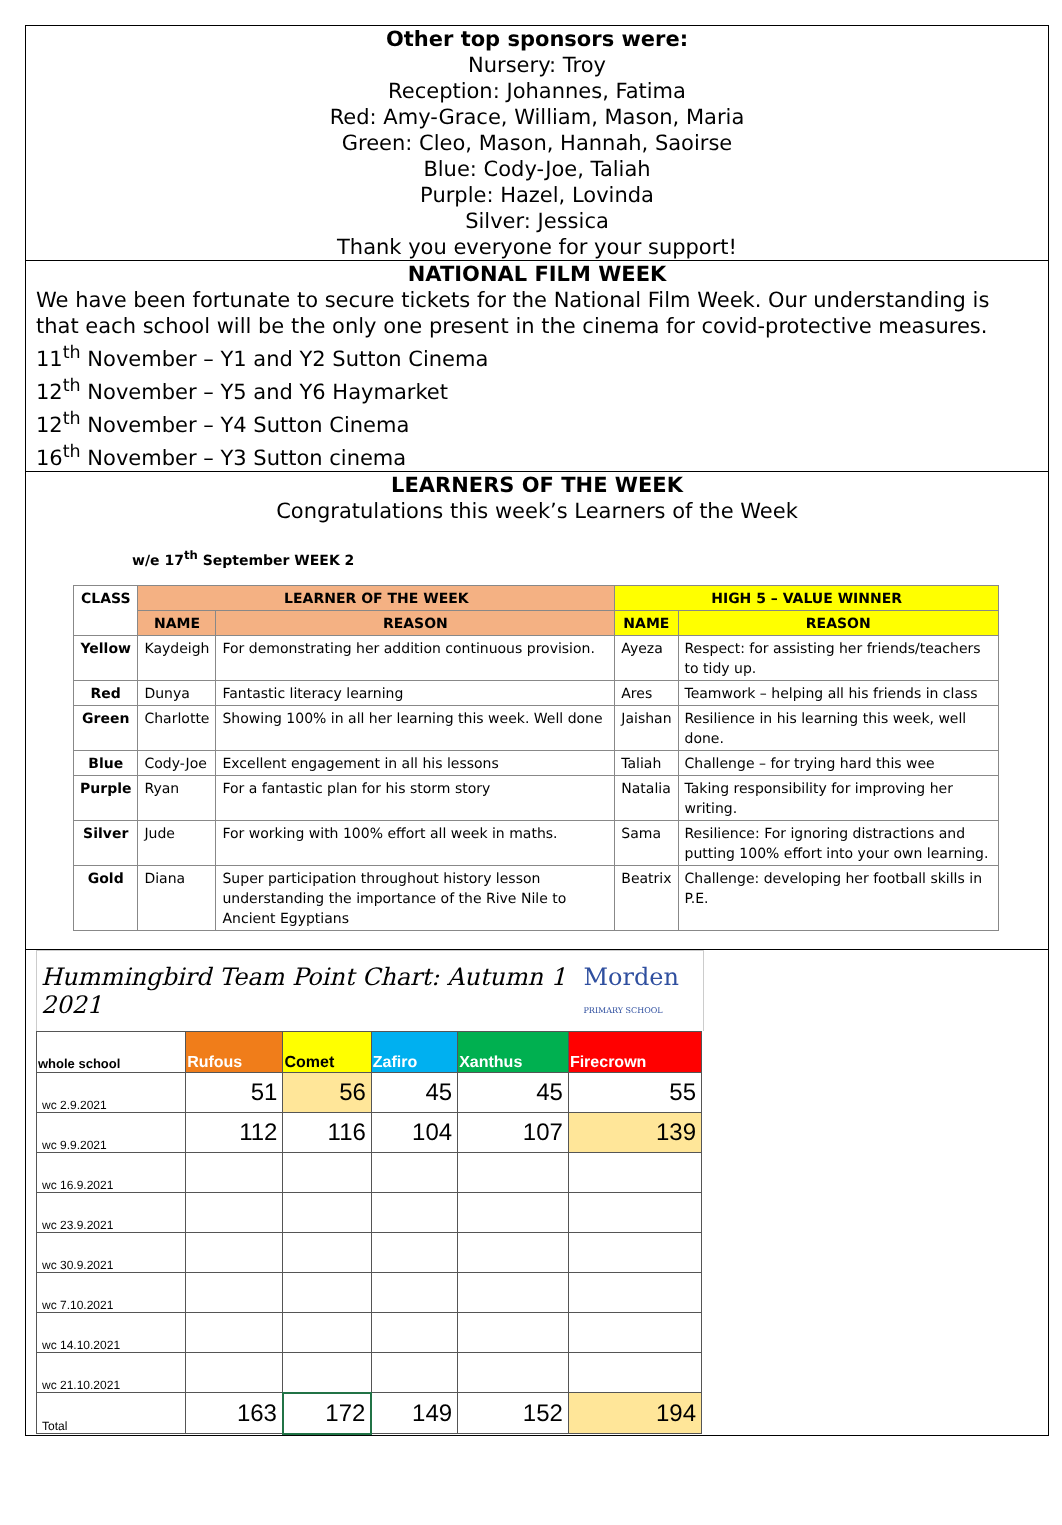Other top sponsors were:
Nursery: Troy
Reception: Johannes, Fatima
Red: Amy-Grace, William, Mason, Maria
Green: Cleo, Mason, Hannah, Saoirse
Blue: Cody-Joe, Taliah
Purple: Hazel, Lovinda
Silver: Jessica
Thank you everyone for your support!
NATIONAL FILM WEEK
We have been fortunate to secure tickets for the National Film Week. Our understanding is that each school will be the only one present in the cinema for covid-protective measures.
11<sup>th</sup> November – Y1 and Y2 Sutton Cinema
12<sup>th</sup> November – Y5 and Y6 Haymarket
12<sup>th</sup> November – Y4 Sutton Cinema
16<sup>th</sup> November – Y3 Sutton cinema
LEARNERS OF THE WEEK
Congratulations this week’s Learners of the Week
w/e 17<sup>th</sup> September WEEK 2
| CLASS | LEARNER OF THE WEEK | | HIGH 5 – VALUE WINNER | |
| --- | --- | --- | --- | --- |
| | NAME | REASON | NAME | REASON |
| Yellow | Kaydeigh | For demonstrating her addition continuous provision. | Ayeza | Respect: for assisting her friends/teachers to tidy up. |
| Red | Dunya | Fantastic literacy learning | Ares | Teamwork – helping all his friends in class |
| Green | Charlotte | Showing 100% in all her learning this week. Well done | Jaishan | Resilience in his learning this week, well done. |
| Blue | Cody-Joe | Excellent engagement in all his lessons | Taliah | Challenge – for trying hard this wee |
| Purple | Ryan | For a fantastic plan for his storm story | Natalia | Taking responsibility for improving her writing. |
| Silver | Jude | For working with 100% effort all week in maths. | Sama | Resilience: For ignoring distractions and putting 100% effort into your own learning. |
| Gold | Diana | Super participation throughout history lesson understanding the importance of the Rive Nile to Ancient Egyptians | Beatrix | Challenge: developing her football skills in P.E. |
Hummingbird Team Point Chart: Autumn 1 2021 Morden
PRIMARY SCHOOL
| whole school | Rufous | Comet | Zafiro | Xanthus | Firecrown |
| --- | --- | --- | --- | --- | --- |
| wc 2.9.2021 | 51 | 56 | 45 | 45 | 55 |
| wc 9.9.2021 | 112 | 116 | 104 | 107 | 139 |
| wc 16.9.2021 | | | | | |
| wc 23.9.2021 | | | | | |
| wc 30.9.2021 | | | | | |
| wc 7.10.2021 | | | | | |
| wc 14.10.2021 | | | | | |
| wc 21.10.2021 | | | | | |
| Total | 163 | 172 | 149 | 152 | 194 |